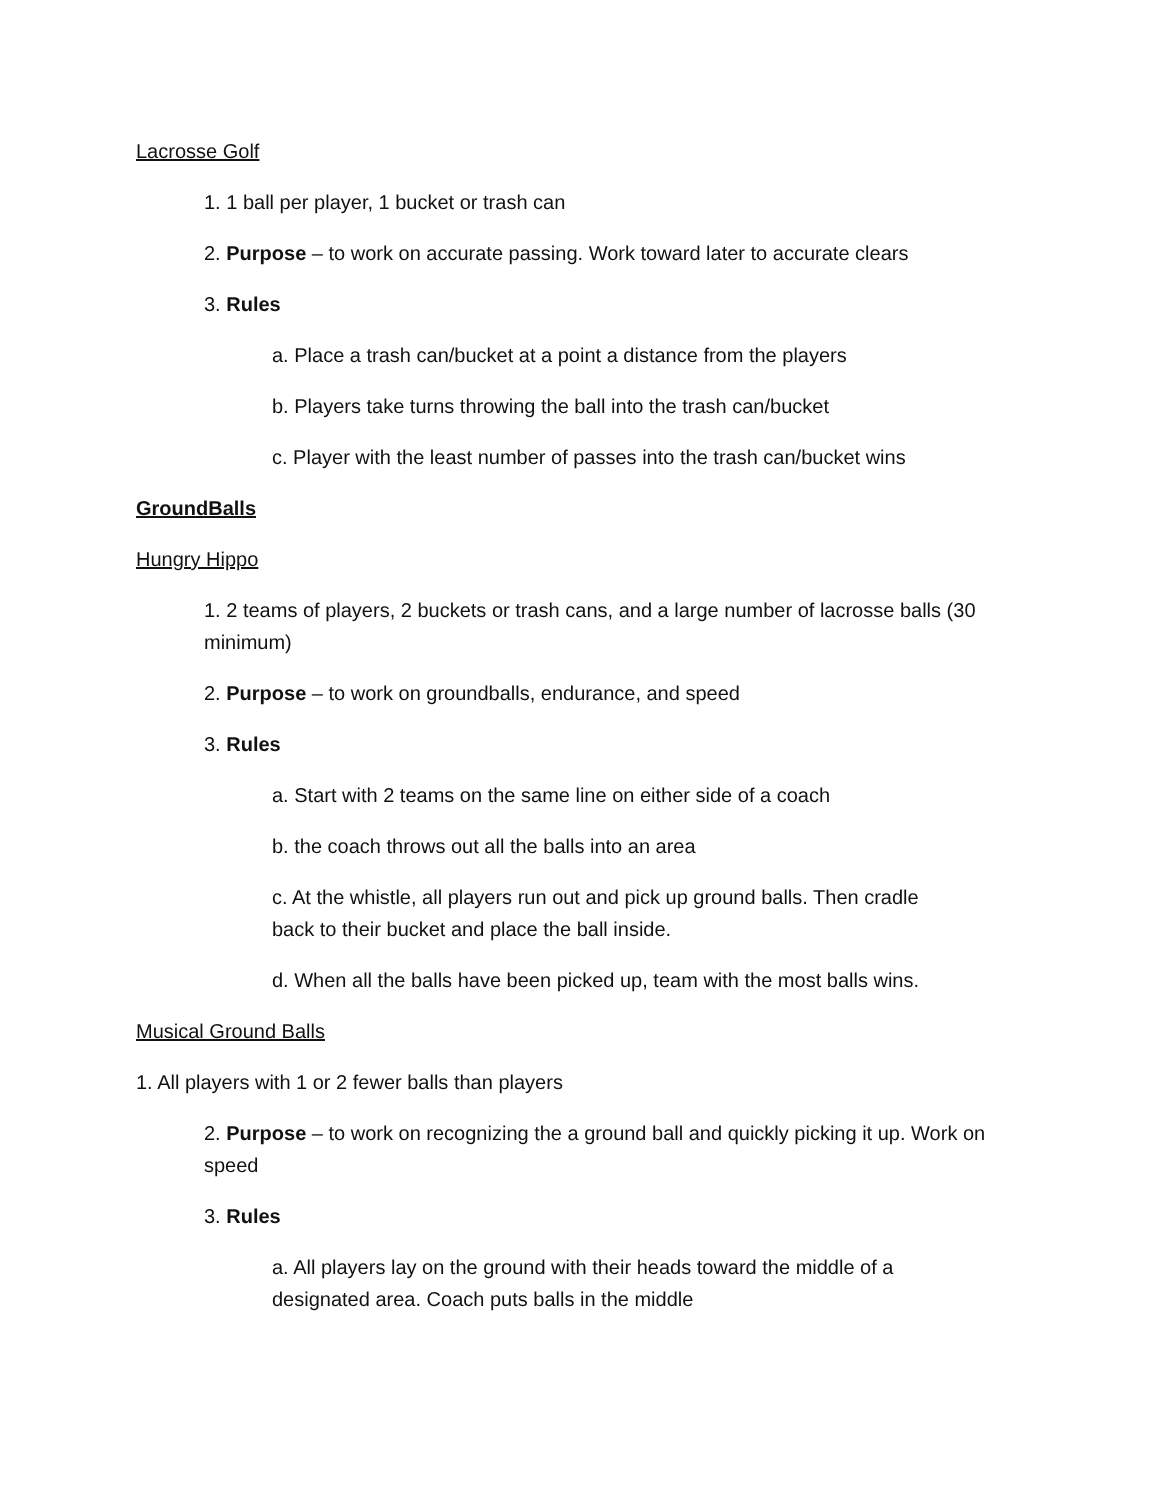Lacrosse Golf
1. 1 ball per player, 1 bucket or trash can
2. Purpose – to work on accurate passing. Work toward later to accurate clears
3. Rules
a. Place a trash can/bucket at a point a distance from the players
b. Players take turns throwing the ball into the trash can/bucket
c. Player with the least number of passes into the trash can/bucket wins
GroundBalls
Hungry Hippo
1. 2 teams of players, 2 buckets or trash cans, and a large number of lacrosse balls (30 minimum)
2. Purpose – to work on groundballs, endurance, and speed
3. Rules
a. Start with 2 teams on the same line on either side of a coach
b. the coach throws out all the balls into an area
c. At the whistle, all players run out and pick up ground balls. Then cradle back to their bucket and place the ball inside.
d. When all the balls have been picked up, team with the most balls wins.
Musical Ground Balls
1. All players with 1 or 2 fewer balls than players
2. Purpose – to work on recognizing the a ground ball and quickly picking it up. Work on speed
3. Rules
a. All players lay on the ground with their heads toward the middle of a designated area. Coach puts balls in the middle